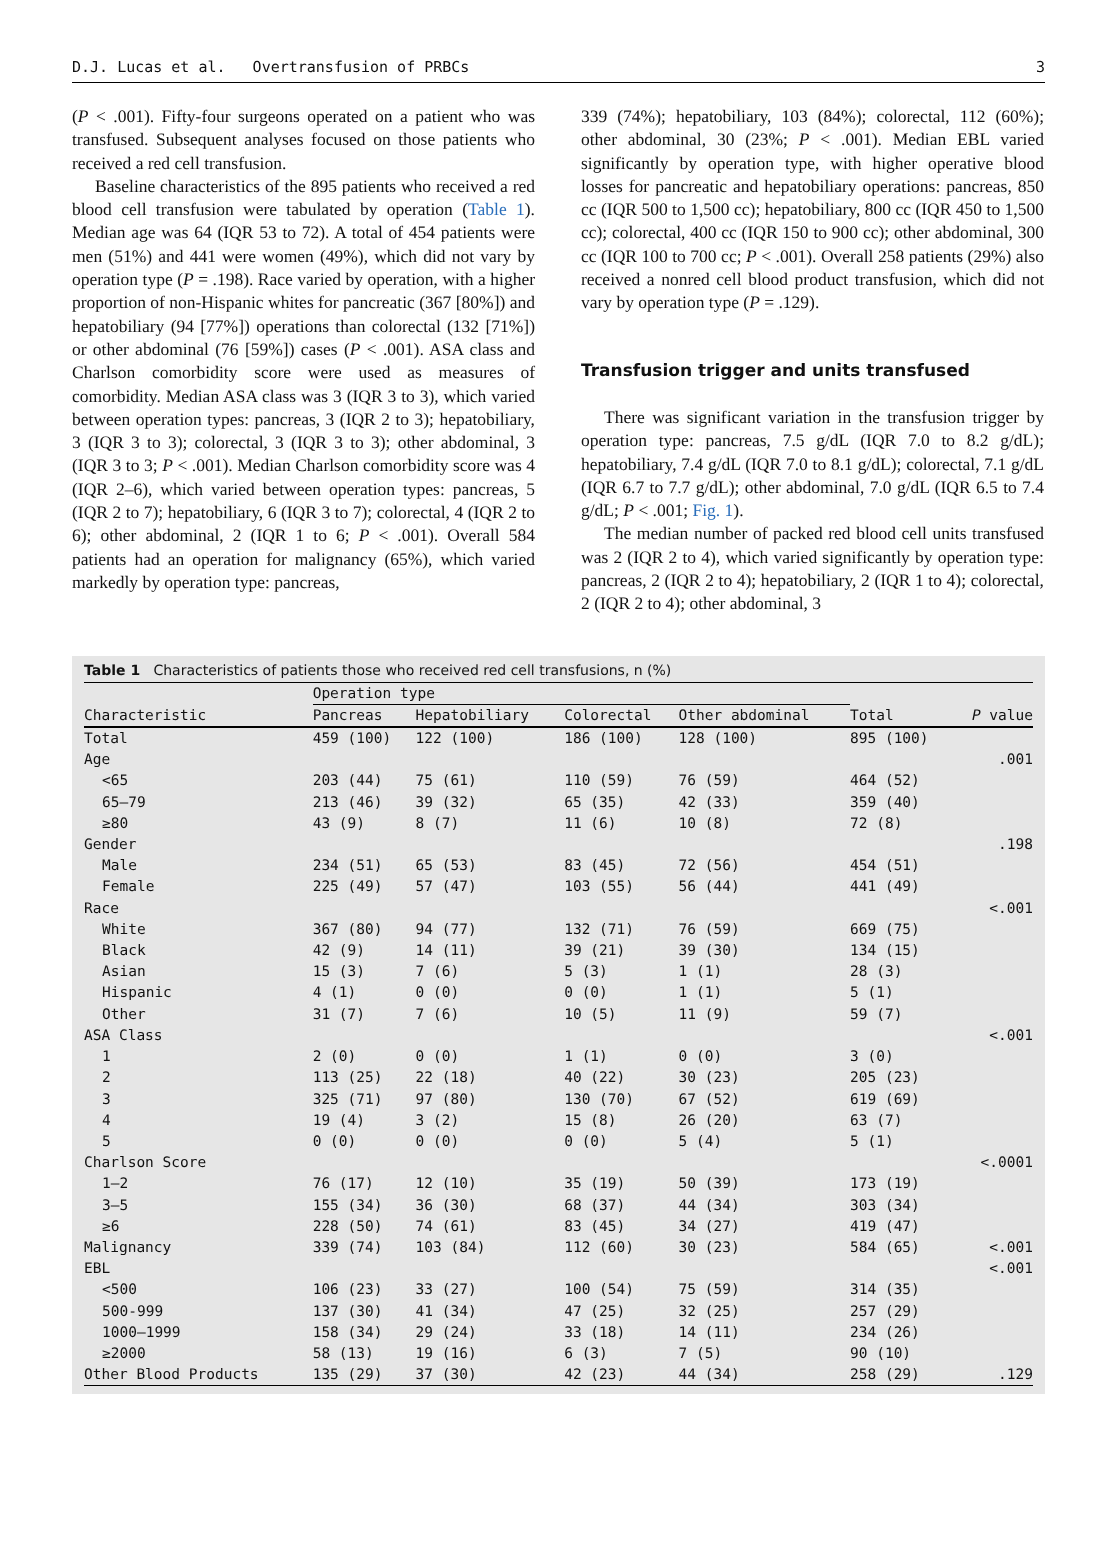D.J. Lucas et al. Overtransfusion of PRBCs 3
(P < .001). Fifty-four surgeons operated on a patient who was transfused. Subsequent analyses focused on those patients who received a red cell transfusion.
Baseline characteristics of the 895 patients who received a red blood cell transfusion were tabulated by operation (Table 1). Median age was 64 (IQR 53 to 72). A total of 454 patients were men (51%) and 441 were women (49%), which did not vary by operation type (P = .198). Race varied by operation, with a higher proportion of non-Hispanic whites for pancreatic (367 [80%]) and hepatobiliary (94 [77%]) operations than colorectal (132 [71%]) or other abdominal (76 [59%]) cases (P < .001). ASA class and Charlson comorbidity score were used as measures of comorbidity. Median ASA class was 3 (IQR 3 to 3), which varied between operation types: pancreas, 3 (IQR 2 to 3); hepatobiliary, 3 (IQR 3 to 3); colorectal, 3 (IQR 3 to 3); other abdominal, 3 (IQR 3 to 3; P < .001). Median Charlson comorbidity score was 4 (IQR 2–6), which varied between operation types: pancreas, 5 (IQR 2 to 7); hepatobiliary, 6 (IQR 3 to 7); colorectal, 4 (IQR 2 to 6); other abdominal, 2 (IQR 1 to 6; P < .001). Overall 584 patients had an operation for malignancy (65%), which varied markedly by operation type: pancreas,
339 (74%); hepatobiliary, 103 (84%); colorectal, 112 (60%); other abdominal, 30 (23%; P < .001). Median EBL varied significantly by operation type, with higher operative blood losses for pancreatic and hepatobiliary operations: pancreas, 850 cc (IQR 500 to 1,500 cc); hepatobiliary, 800 cc (IQR 450 to 1,500 cc); colorectal, 400 cc (IQR 150 to 900 cc); other abdominal, 300 cc (IQR 100 to 700 cc; P < .001). Overall 258 patients (29%) also received a nonred cell blood product transfusion, which did not vary by operation type (P = .129).
Transfusion trigger and units transfused
There was significant variation in the transfusion trigger by operation type: pancreas, 7.5 g/dL (IQR 7.0 to 8.2 g/dL); hepatobiliary, 7.4 g/dL (IQR 7.0 to 8.1 g/dL); colorectal, 7.1 g/dL (IQR 6.7 to 7.7 g/dL); other abdominal, 7.0 g/dL (IQR 6.5 to 7.4 g/dL; P < .001; Fig. 1).
The median number of packed red blood cell units transfused was 2 (IQR 2 to 4), which varied significantly by operation type: pancreas, 2 (IQR 2 to 4); hepatobiliary, 2 (IQR 1 to 4); colorectal, 2 (IQR 2 to 4); other abdominal, 3
Table 1 Characteristics of patients those who received red cell transfusions, n (%)
| | Operation type | | | | | |
| --- | --- | --- | --- | --- | --- | --- |
| Characteristic | Pancreas | Hepatobiliary | Colorectal | Other abdominal | Total | P value |
| Total | 459 (100) | 122 (100) | 186 (100) | 128 (100) | 895 (100) | |
| Age | | | | | | .001 |
| <65 | 203 (44) | 75 (61) | 110 (59) | 76 (59) | 464 (52) | |
| 65–79 | 213 (46) | 39 (32) | 65 (35) | 42 (33) | 359 (40) | |
| ≥80 | 43 (9) | 8 (7) | 11 (6) | 10 (8) | 72 (8) | |
| Gender | | | | | | .198 |
| Male | 234 (51) | 65 (53) | 83 (45) | 72 (56) | 454 (51) | |
| Female | 225 (49) | 57 (47) | 103 (55) | 56 (44) | 441 (49) | |
| Race | | | | | | <.001 |
| White | 367 (80) | 94 (77) | 132 (71) | 76 (59) | 669 (75) | |
| Black | 42 (9) | 14 (11) | 39 (21) | 39 (30) | 134 (15) | |
| Asian | 15 (3) | 7 (6) | 5 (3) | 1 (1) | 28 (3) | |
| Hispanic | 4 (1) | 0 (0) | 0 (0) | 1 (1) | 5 (1) | |
| Other | 31 (7) | 7 (6) | 10 (5) | 11 (9) | 59 (7) | |
| ASA Class | | | | | | <.001 |
| 1 | 2 (0) | 0 (0) | 1 (1) | 0 (0) | 3 (0) | |
| 2 | 113 (25) | 22 (18) | 40 (22) | 30 (23) | 205 (23) | |
| 3 | 325 (71) | 97 (80) | 130 (70) | 67 (52) | 619 (69) | |
| 4 | 19 (4) | 3 (2) | 15 (8) | 26 (20) | 63 (7) | |
| 5 | 0 (0) | 0 (0) | 0 (0) | 5 (4) | 5 (1) | |
| Charlson Score | | | | | | <.0001 |
| 1–2 | 76 (17) | 12 (10) | 35 (19) | 50 (39) | 173 (19) | |
| 3–5 | 155 (34) | 36 (30) | 68 (37) | 44 (34) | 303 (34) | |
| ≥6 | 228 (50) | 74 (61) | 83 (45) | 34 (27) | 419 (47) | |
| Malignancy | 339 (74) | 103 (84) | 112 (60) | 30 (23) | 584 (65) | <.001 |
| EBL | | | | | | <.001 |
| <500 | 106 (23) | 33 (27) | 100 (54) | 75 (59) | 314 (35) | |
| 500-999 | 137 (30) | 41 (34) | 47 (25) | 32 (25) | 257 (29) | |
| 1000–1999 | 158 (34) | 29 (24) | 33 (18) | 14 (11) | 234 (26) | |
| ≥2000 | 58 (13) | 19 (16) | 6 (3) | 7 (5) | 90 (10) | |
| Other Blood Products | 135 (29) | 37 (30) | 42 (23) | 44 (34) | 258 (29) | .129 |